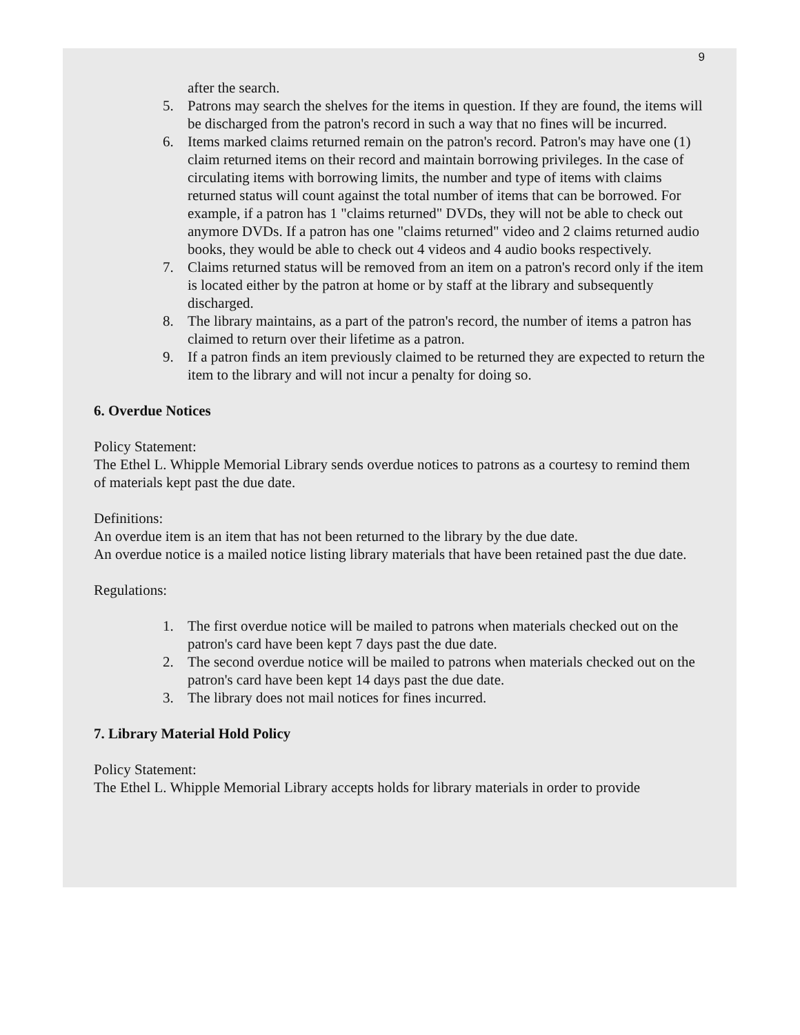9
after the search.
5. Patrons may search the shelves for the items in question. If they are found, the items will be discharged from the patron's record in such a way that no fines will be incurred.
6. Items marked claims returned remain on the patron's record. Patron's may have one (1) claim returned items on their record and maintain borrowing privileges. In the case of circulating items with borrowing limits, the number and type of items with claims returned status will count against the total number of items that can be borrowed. For example, if a patron has 1 "claims returned" DVDs, they will not be able to check out anymore DVDs. If a patron has one "claims returned" video and 2 claims returned audio books, they would be able to check out 4 videos and 4 audio books respectively.
7. Claims returned status will be removed from an item on a patron's record only if the item is located either by the patron at home or by staff at the library and subsequently discharged.
8. The library maintains, as a part of the patron's record, the number of items a patron has claimed to return over their lifetime as a patron.
9. If a patron finds an item previously claimed to be returned they are expected to return the item to the library and will not incur a penalty for doing so.
6. Overdue Notices
Policy Statement:
The Ethel L. Whipple Memorial Library sends overdue notices to patrons as a courtesy to remind them of materials kept past the due date.
Definitions:
An overdue item is an item that has not been returned to the library by the due date.
An overdue notice is a mailed notice listing library materials that have been retained past the due date.
Regulations:
1. The first overdue notice will be mailed to patrons when materials checked out on the patron's card have been kept 7 days past the due date.
2. The second overdue notice will be mailed to patrons when materials checked out on the patron's card have been kept 14 days past the due date.
3. The library does not mail notices for fines incurred.
7. Library Material Hold Policy
Policy Statement:
The Ethel L. Whipple Memorial Library accepts holds for library materials in order to provide